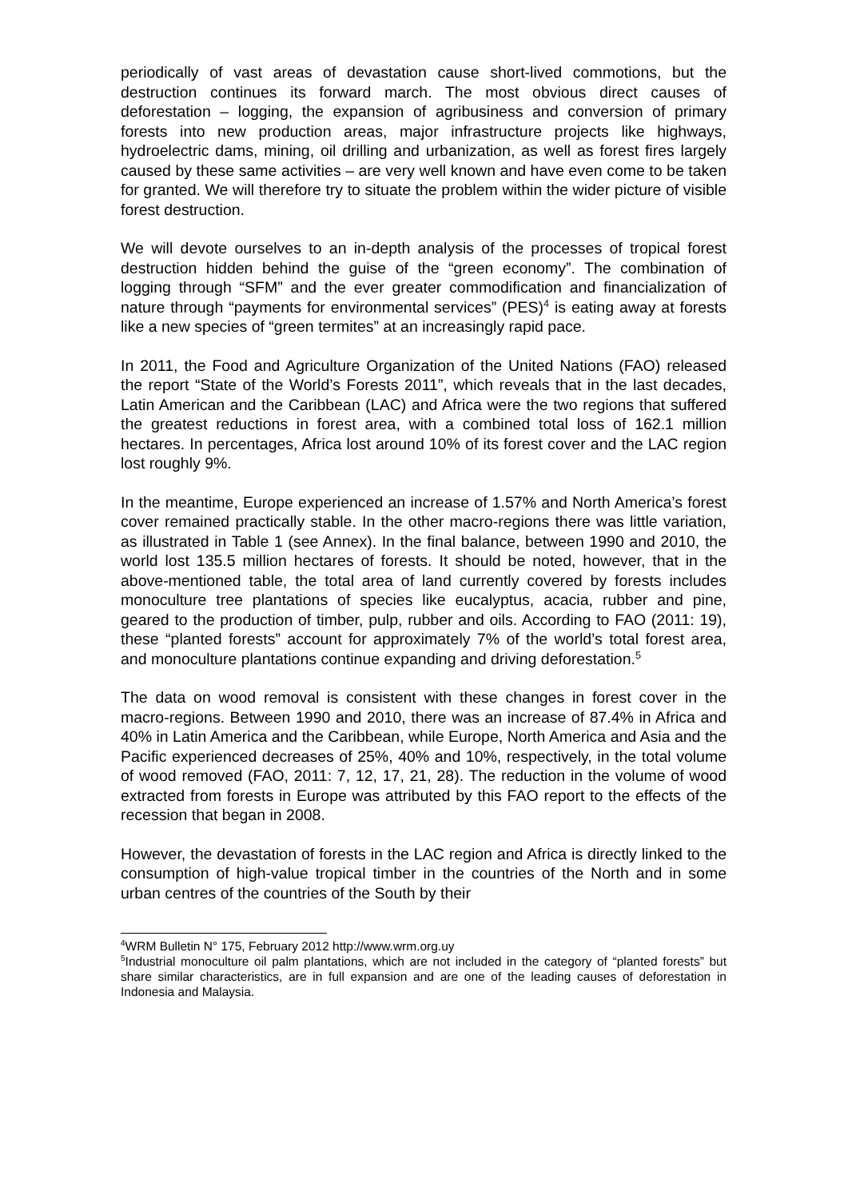periodically of vast areas of devastation cause short-lived commotions, but the destruction continues its forward march. The most obvious direct causes of deforestation – logging, the expansion of agribusiness and conversion of primary forests into new production areas, major infrastructure projects like highways, hydroelectric dams, mining, oil drilling and urbanization, as well as forest fires largely caused by these same activities – are very well known and have even come to be taken for granted. We will therefore try to situate the problem within the wider picture of visible forest destruction.
We will devote ourselves to an in-depth analysis of the processes of tropical forest destruction hidden behind the guise of the “green economy”. The combination of logging through “SFM” and the ever greater commodification and financialization of nature through “payments for environmental services” (PES)<sup>4</sup> is eating away at forests like a new species of “green termites” at an increasingly rapid pace.
In 2011, the Food and Agriculture Organization of the United Nations (FAO) released the report “State of the World’s Forests 2011”, which reveals that in the last decades, Latin American and the Caribbean (LAC) and Africa were the two regions that suffered the greatest reductions in forest area, with a combined total loss of 162.1 million hectares. In percentages, Africa lost around 10% of its forest cover and the LAC region lost roughly 9%.
In the meantime, Europe experienced an increase of 1.57% and North America’s forest cover remained practically stable. In the other macro-regions there was little variation, as illustrated in Table 1 (see Annex). In the final balance, between 1990 and 2010, the world lost 135.5 million hectares of forests. It should be noted, however, that in the above-mentioned table, the total area of land currently covered by forests includes monoculture tree plantations of species like eucalyptus, acacia, rubber and pine, geared to the production of timber, pulp, rubber and oils. According to FAO (2011: 19), these “planted forests” account for approximately 7% of the world’s total forest area, and monoculture plantations continue expanding and driving deforestation.<sup>5</sup>
The data on wood removal is consistent with these changes in forest cover in the macro-regions. Between 1990 and 2010, there was an increase of 87.4% in Africa and 40% in Latin America and the Caribbean, while Europe, North America and Asia and the Pacific experienced decreases of 25%, 40% and 10%, respectively, in the total volume of wood removed (FAO, 2011: 7, 12, 17, 21, 28). The reduction in the volume of wood extracted from forests in Europe was attributed by this FAO report to the effects of the recession that began in 2008.
However, the devastation of forests in the LAC region and Africa is directly linked to the consumption of high-value tropical timber in the countries of the North and in some urban centres of the countries of the South by their
<sup>4</sup> WRM Bulletin N° 175, February 2012 http://www.wrm.org.uy
<sup>5</sup> Industrial monoculture oil palm plantations, which are not included in the category of “planted forests” but share similar characteristics, are in full expansion and are one of the leading causes of deforestation in Indonesia and Malaysia.